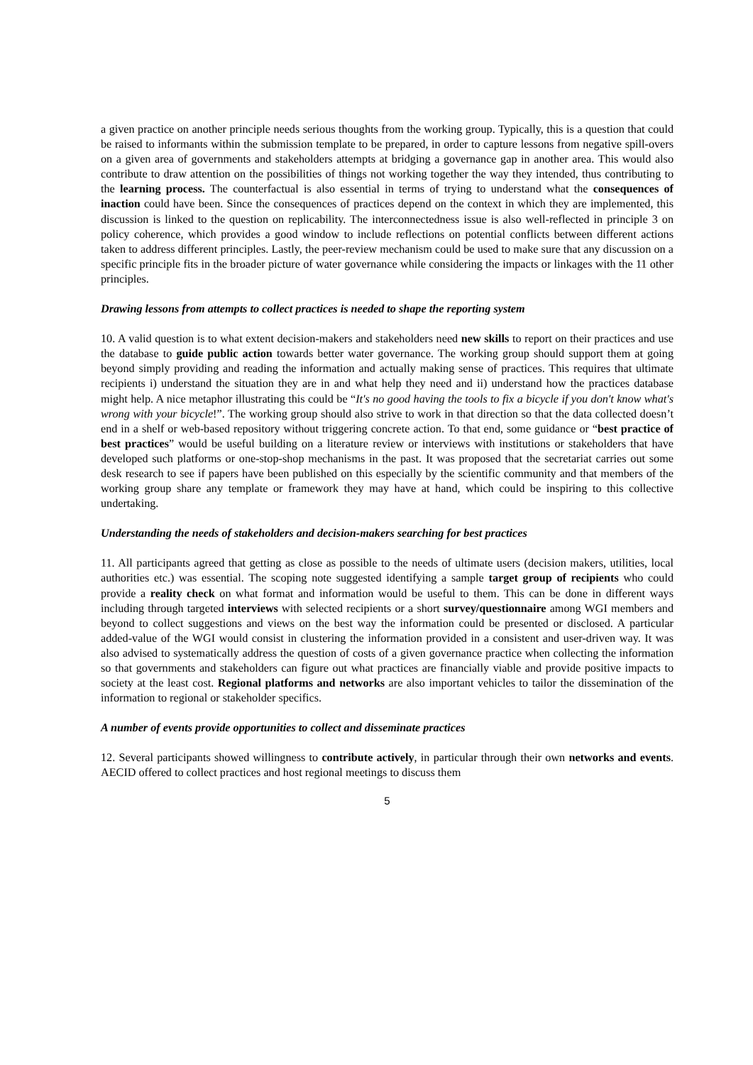a given practice on another principle needs serious thoughts from the working group. Typically, this is a question that could be raised to informants within the submission template to be prepared, in order to capture lessons from negative spill-overs on a given area of governments and stakeholders attempts at bridging a governance gap in another area. This would also contribute to draw attention on the possibilities of things not working together the way they intended, thus contributing to the learning process. The counterfactual is also essential in terms of trying to understand what the consequences of inaction could have been. Since the consequences of practices depend on the context in which they are implemented, this discussion is linked to the question on replicability. The interconnectedness issue is also well-reflected in principle 3 on policy coherence, which provides a good window to include reflections on potential conflicts between different actions taken to address different principles. Lastly, the peer-review mechanism could be used to make sure that any discussion on a specific principle fits in the broader picture of water governance while considering the impacts or linkages with the 11 other principles.
Drawing lessons from attempts to collect practices is needed to shape the reporting system
10. A valid question is to what extent decision-makers and stakeholders need new skills to report on their practices and use the database to guide public action towards better water governance. The working group should support them at going beyond simply providing and reading the information and actually making sense of practices. This requires that ultimate recipients i) understand the situation they are in and what help they need and ii) understand how the practices database might help. A nice metaphor illustrating this could be “It's no good having the tools to fix a bicycle if you don't know what's wrong with your bicycle!”. The working group should also strive to work in that direction so that the data collected doesn’t end in a shelf or web-based repository without triggering concrete action. To that end, some guidance or “best practice of best practices” would be useful building on a literature review or interviews with institutions or stakeholders that have developed such platforms or one-stop-shop mechanisms in the past. It was proposed that the secretariat carries out some desk research to see if papers have been published on this especially by the scientific community and that members of the working group share any template or framework they may have at hand, which could be inspiring to this collective undertaking.
Understanding the needs of stakeholders and decision-makers searching for best practices
11. All participants agreed that getting as close as possible to the needs of ultimate users (decision makers, utilities, local authorities etc.) was essential. The scoping note suggested identifying a sample target group of recipients who could provide a reality check on what format and information would be useful to them. This can be done in different ways including through targeted interviews with selected recipients or a short survey/questionnaire among WGI members and beyond to collect suggestions and views on the best way the information could be presented or disclosed. A particular added-value of the WGI would consist in clustering the information provided in a consistent and user-driven way. It was also advised to systematically address the question of costs of a given governance practice when collecting the information so that governments and stakeholders can figure out what practices are financially viable and provide positive impacts to society at the least cost. Regional platforms and networks are also important vehicles to tailor the dissemination of the information to regional or stakeholder specifics.
A number of events provide opportunities to collect and disseminate practices
12. Several participants showed willingness to contribute actively, in particular through their own networks and events. AECID offered to collect practices and host regional meetings to discuss them
5